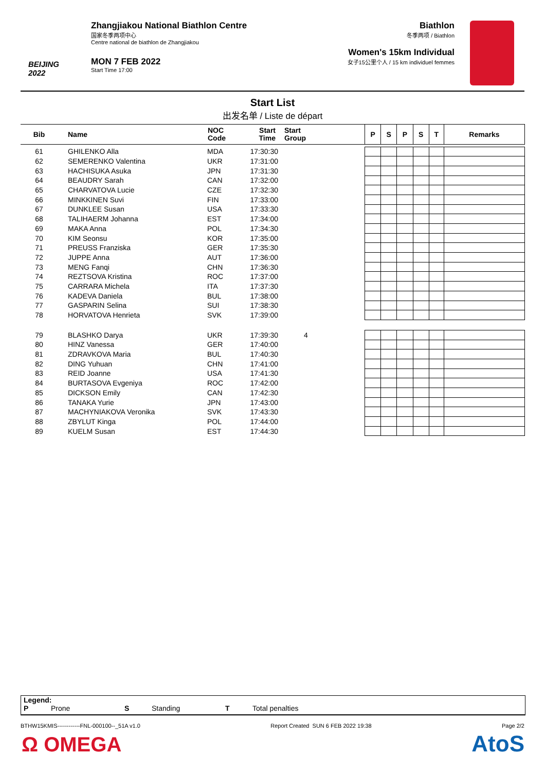BEIJING 2022
Zhangjiakou National Biathlon Centre
国家冬季两项中心
Centre national de biathlon de Zhangjiakou
MON 7 FEB 2022
Start Time 17:00
Biathlon
冬季两项 / Biathlon
Women's 15km Individual
女子15公里个人 / 15 km individuel femmes
Start List
出发名单 / Liste de départ
| Bib | Name | NOC Code | Start Time | Start Group | P | S | P | S | T | Remarks |
| --- | --- | --- | --- | --- | --- | --- | --- | --- | --- | --- |
| 61 | GHILENKO Alla | MDA | 17:30:30 | | | | | | | |
| 62 | SEMERENKO Valentina | UKR | 17:31:00 | | | | | | | |
| 63 | HACHISUKA Asuka | JPN | 17:31:30 | | | | | | | |
| 64 | BEAUDRY Sarah | CAN | 17:32:00 | | | | | | | |
| 65 | CHARVATOVA Lucie | CZE | 17:32:30 | | | | | | | |
| 66 | MINKKINEN Suvi | FIN | 17:33:00 | | | | | | | |
| 67 | DUNKLEE Susan | USA | 17:33:30 | | | | | | | |
| 68 | TALIHAERM Johanna | EST | 17:34:00 | | | | | | | |
| 69 | MAKA Anna | POL | 17:34:30 | | | | | | | |
| 70 | KIM Seonsu | KOR | 17:35:00 | | | | | | | |
| 71 | PREUSS Franziska | GER | 17:35:30 | | | | | | | |
| 72 | JUPPE Anna | AUT | 17:36:00 | | | | | | | |
| 73 | MENG Fanqi | CHN | 17:36:30 | | | | | | | |
| 74 | REZTSOVA Kristina | ROC | 17:37:00 | | | | | | | |
| 75 | CARRARA Michela | ITA | 17:37:30 | | | | | | | |
| 76 | KADEVA Daniela | BUL | 17:38:00 | | | | | | | |
| 77 | GASPARIN Selina | SUI | 17:38:30 | | | | | | | |
| 78 | HORVATOVA Henrieta | SVK | 17:39:00 | | | | | | | |
| 79 | BLASHKO Darya | UKR | 17:39:30 | 4 | | | | | | |
| 80 | HINZ Vanessa | GER | 17:40:00 | | | | | | | |
| 81 | ZDRAVKOVA Maria | BUL | 17:40:30 | | | | | | | |
| 82 | DING Yuhuan | CHN | 17:41:00 | | | | | | | |
| 83 | REID Joanne | USA | 17:41:30 | | | | | | | |
| 84 | BURTASOVA Evgeniya | ROC | 17:42:00 | | | | | | | |
| 85 | DICKSON Emily | CAN | 17:42:30 | | | | | | | |
| 86 | TANAKA Yurie | JPN | 17:43:00 | | | | | | | |
| 87 | MACHYNIAKOVA Veronika | SVK | 17:43:30 | | | | | | | |
| 88 | ZBYLUT Kinga | POL | 17:44:00 | | | | | | | |
| 89 | KUELM Susan | EST | 17:44:30 | | | | | | | |
Legend:
P Prone S Standing T Total penalties
BTHW15KMIS------------FNL-000100--_51A v1.0 Report Created SUN 6 FEB 2022 19:38 Page 2/2
Ω OMEGA AtoS